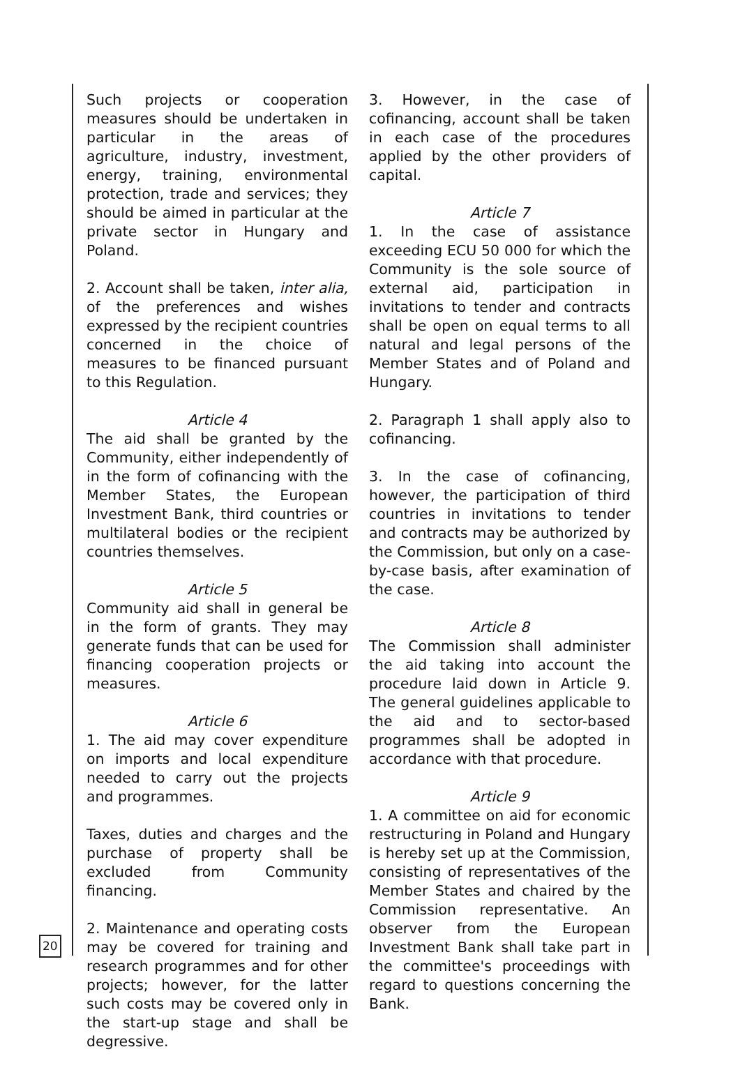Such projects or cooperation measures should be undertaken in particular in the areas of agriculture, industry, investment, energy, training, environmental protection, trade and services; they should be aimed in particular at the private sector in Hungary and Poland.
2. Account shall be taken, inter alia, of the preferences and wishes expressed by the recipient countries concerned in the choice of measures to be financed pursuant to this Regulation.
Article 4
The aid shall be granted by the Community, either independently of in the form of cofinancing with the Member States, the European Investment Bank, third countries or multilateral bodies or the recipient countries themselves.
Article 5
Community aid shall in general be in the form of grants. They may generate funds that can be used for financing cooperation projects or measures.
Article 6
1. The aid may cover expenditure on imports and local expenditure needed to carry out the projects and programmes.
Taxes, duties and charges and the purchase of property shall be excluded from Community financing.
2. Maintenance and operating costs may be covered for training and research programmes and for other projects; however, for the latter such costs may be covered only in the start-up stage and shall be degressive.
3. However, in the case of cofinancing, account shall be taken in each case of the procedures applied by the other providers of capital.
Article 7
1. In the case of assistance exceeding ECU 50 000 for which the Community is the sole source of external aid, participation in invitations to tender and contracts shall be open on equal terms to all natural and legal persons of the Member States and of Poland and Hungary.
2. Paragraph 1 shall apply also to cofinancing.
3. In the case of cofinancing, however, the participation of third countries in invitations to tender and contracts may be authorized by the Commission, but only on a case-by-case basis, after examination of the case.
Article 8
The Commission shall administer the aid taking into account the procedure laid down in Article 9. The general guidelines applicable to the aid and to sector-based programmes shall be adopted in accordance with that procedure.
Article 9
1. A committee on aid for economic restructuring in Poland and Hungary is hereby set up at the Commission, consisting of representatives of the Member States and chaired by the Commission representative. An observer from the European Investment Bank shall take part in the committee's proceedings with regard to questions concerning the Bank.
20